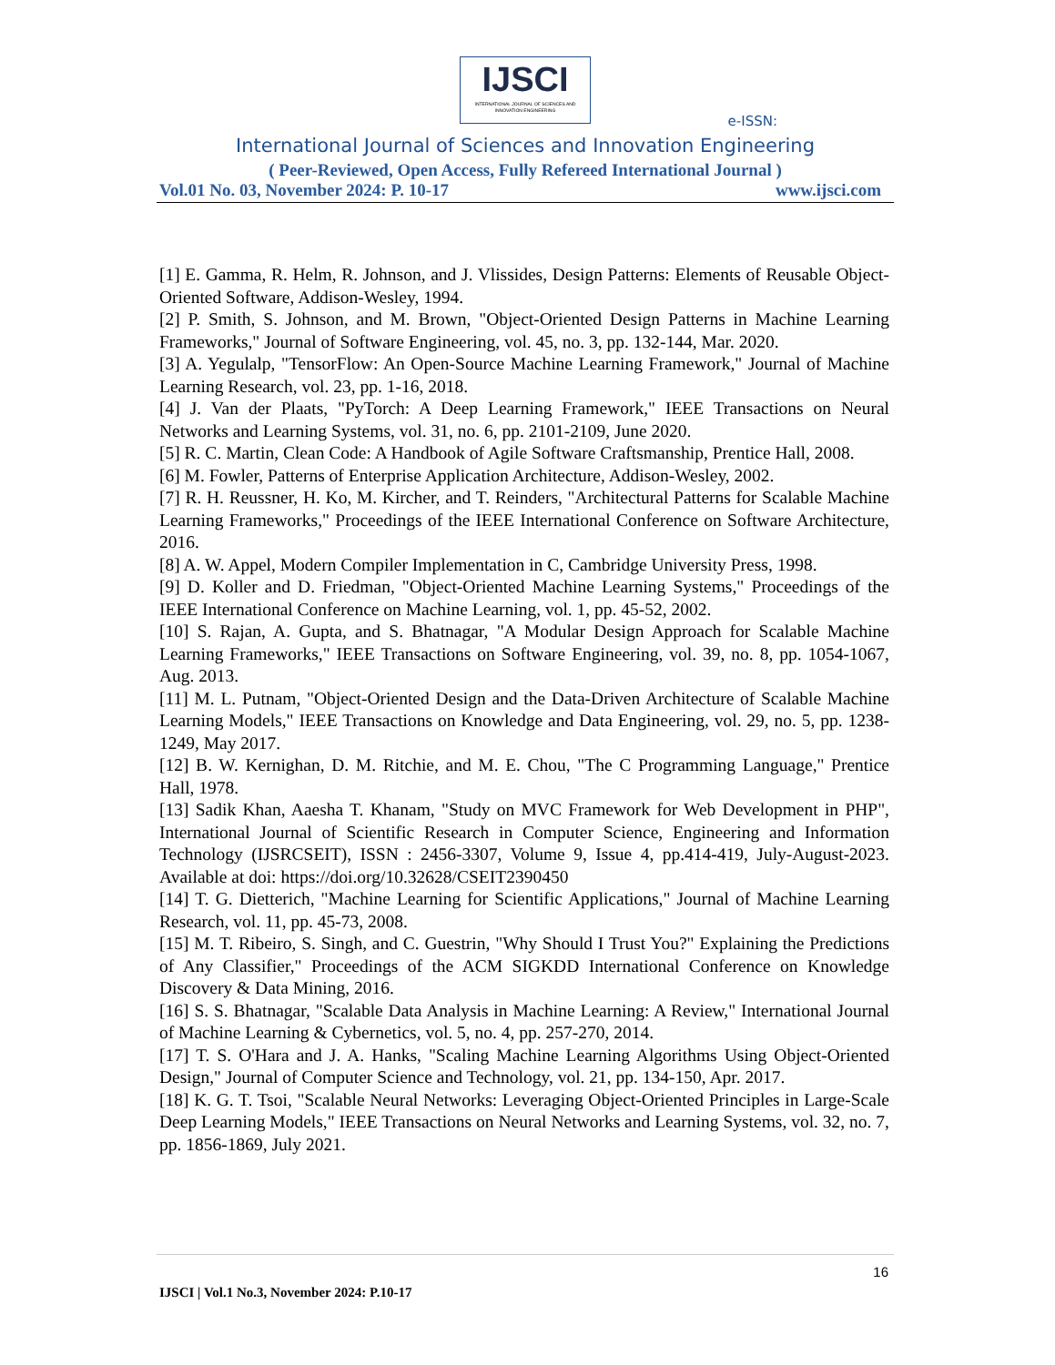IJSCI
INTERNATIONAL JOURNAL OF SCIENCES AND INNOVATION ENGINEERING
e-ISSN:
International Journal of Sciences and Innovation Engineering
( Peer-Reviewed, Open Access, Fully Refereed International Journal )
Vol.01 No. 03, November 2024: P. 10-17 www.ijsci.com
[1] E. Gamma, R. Helm, R. Johnson, and J. Vlissides, Design Patterns: Elements of Reusable Object-Oriented Software, Addison-Wesley, 1994.
[2] P. Smith, S. Johnson, and M. Brown, "Object-Oriented Design Patterns in Machine Learning Frameworks," Journal of Software Engineering, vol. 45, no. 3, pp. 132-144, Mar. 2020.
[3] A. Yegulalp, "TensorFlow: An Open-Source Machine Learning Framework," Journal of Machine Learning Research, vol. 23, pp. 1-16, 2018.
[4] J. Van der Plaats, "PyTorch: A Deep Learning Framework," IEEE Transactions on Neural Networks and Learning Systems, vol. 31, no. 6, pp. 2101-2109, June 2020.
[5] R. C. Martin, Clean Code: A Handbook of Agile Software Craftsmanship, Prentice Hall, 2008.
[6] M. Fowler, Patterns of Enterprise Application Architecture, Addison-Wesley, 2002.
[7] R. H. Reussner, H. Ko, M. Kircher, and T. Reinders, "Architectural Patterns for Scalable Machine Learning Frameworks," Proceedings of the IEEE International Conference on Software Architecture, 2016.
[8] A. W. Appel, Modern Compiler Implementation in C, Cambridge University Press, 1998.
[9] D. Koller and D. Friedman, "Object-Oriented Machine Learning Systems," Proceedings of the IEEE International Conference on Machine Learning, vol. 1, pp. 45-52, 2002.
[10] S. Rajan, A. Gupta, and S. Bhatnagar, "A Modular Design Approach for Scalable Machine Learning Frameworks," IEEE Transactions on Software Engineering, vol. 39, no. 8, pp. 1054-1067, Aug. 2013.
[11] M. L. Putnam, "Object-Oriented Design and the Data-Driven Architecture of Scalable Machine Learning Models," IEEE Transactions on Knowledge and Data Engineering, vol. 29, no. 5, pp. 1238-1249, May 2017.
[12] B. W. Kernighan, D. M. Ritchie, and M. E. Chou, "The C Programming Language," Prentice Hall, 1978.
[13] Sadik Khan, Aaesha T. Khanam, "Study on MVC Framework for Web Development in PHP", International Journal of Scientific Research in Computer Science, Engineering and Information Technology (IJSRCSEIT), ISSN : 2456-3307, Volume 9, Issue 4, pp.414-419, July-August-2023. Available at doi: https://doi.org/10.32628/CSEIT2390450
[14] T. G. Dietterich, "Machine Learning for Scientific Applications," Journal of Machine Learning Research, vol. 11, pp. 45-73, 2008.
[15] M. T. Ribeiro, S. Singh, and C. Guestrin, "Why Should I Trust You?" Explaining the Predictions of Any Classifier," Proceedings of the ACM SIGKDD International Conference on Knowledge Discovery & Data Mining, 2016.
[16] S. S. Bhatnagar, "Scalable Data Analysis in Machine Learning: A Review," International Journal of Machine Learning & Cybernetics, vol. 5, no. 4, pp. 257-270, 2014.
[17] T. S. O'Hara and J. A. Hanks, "Scaling Machine Learning Algorithms Using Object-Oriented Design," Journal of Computer Science and Technology, vol. 21, pp. 134-150, Apr. 2017.
[18] K. G. T. Tsoi, "Scalable Neural Networks: Leveraging Object-Oriented Principles in Large-Scale Deep Learning Models," IEEE Transactions on Neural Networks and Learning Systems, vol. 32, no. 7, pp. 1856-1869, July 2021.
16
IJSCI | Vol.1 No.3, November 2024: P.10-17